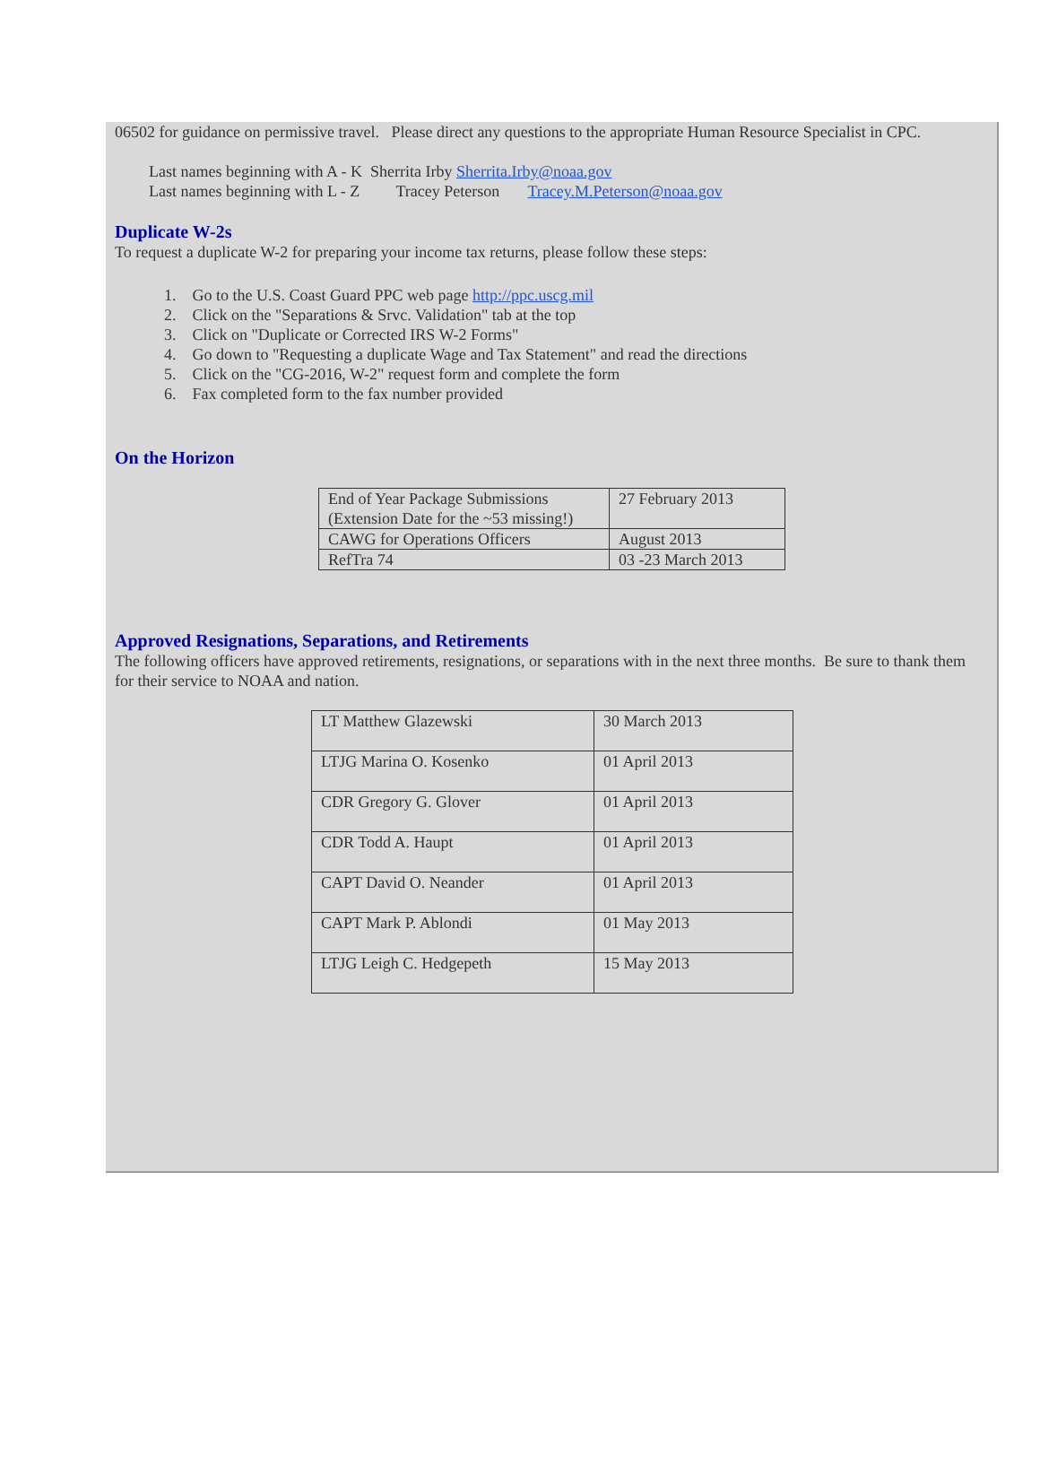06502 for guidance on permissive travel. Please direct any questions to the appropriate Human Resource Specialist in CPC.
Last names beginning with A - K Sherrita Irby Sherrita.Irby@noaa.gov
Last names beginning with L - Z Tracey Peterson Tracey.M.Peterson@noaa.gov
Duplicate W-2s
To request a duplicate W-2 for preparing your income tax returns, please follow these steps:
1. Go to the U.S. Coast Guard PPC web page http://ppc.uscg.mil
2. Click on the "Separations & Srvc. Validation" tab at the top
3. Click on "Duplicate or Corrected IRS W-2 Forms"
4. Go down to "Requesting a duplicate Wage and Tax Statement" and read the directions
5. Click on the "CG-2016, W-2" request form and complete the form
6. Fax completed form to the fax number provided
On the Horizon
| End of Year Package Submissions (Extension Date for the ~53 missing!) | 27 February 2013 |
| CAWG for Operations Officers | August 2013 |
| RefTra 74 | 03 -23 March 2013 |
Approved Resignations, Separations, and Retirements
The following officers have approved retirements, resignations, or separations with in the next three months. Be sure to thank them for their service to NOAA and nation.
| LT Matthew Glazewski | 30 March 2013 |
| LTJG Marina O. Kosenko | 01 April 2013 |
| CDR Gregory G. Glover | 01 April 2013 |
| CDR Todd A. Haupt | 01 April 2013 |
| CAPT David O. Neander | 01 April 2013 |
| CAPT Mark P. Ablondi | 01 May 2013 |
| LTJG Leigh C. Hedgepeth | 15 May 2013 |